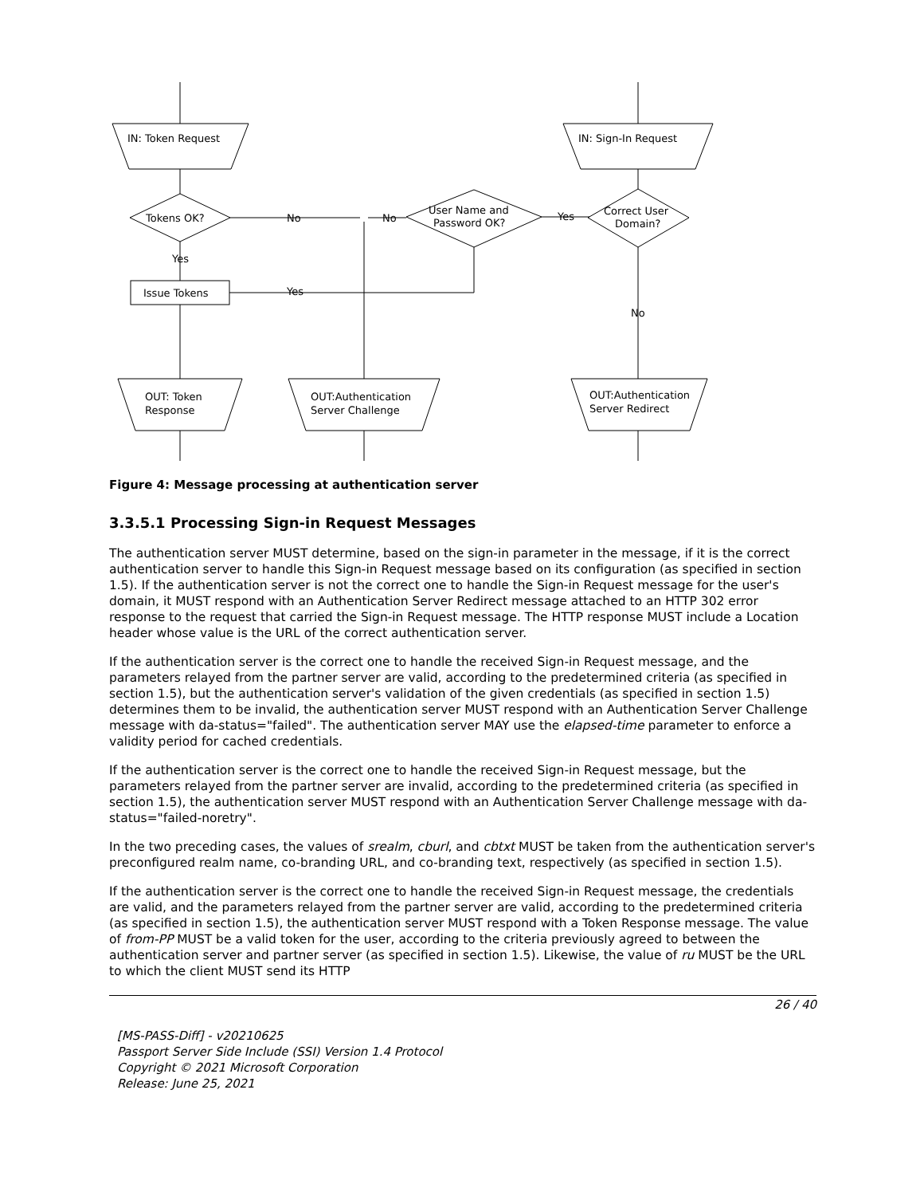IN: Token Request
Tokens OK?
No
Yes
Issue Tokens
Yes
User Name and
Password OK?
No
Yes
IN: Sign-In Request
Correct User
Domain?
No
OUT: Token
Response
OUT:Authentication
Server Challenge
OUT:Authentication
Server Redirect
Figure 4: Message processing at authentication server
3.3.5.1 Processing Sign-in Request Messages
The authentication server MUST determine, based on the sign-in parameter in the message, if it is the correct authentication server to handle this Sign-in Request message based on its configuration (as specified in section 1.5). If the authentication server is not the correct one to handle the Sign-in Request message for the user's domain, it MUST respond with an Authentication Server Redirect message attached to an HTTP 302 error response to the request that carried the Sign-in Request message. The HTTP response MUST include a Location header whose value is the URL of the correct authentication server.
If the authentication server is the correct one to handle the received Sign-in Request message, and the parameters relayed from the partner server are valid, according to the predetermined criteria (as specified in section 1.5), but the authentication server's validation of the given credentials (as specified in section 1.5) determines them to be invalid, the authentication server MUST respond with an Authentication Server Challenge message with da-status="failed". The authentication server MAY use the elapsed-time parameter to enforce a validity period for cached credentials.
If the authentication server is the correct one to handle the received Sign-in Request message, but the parameters relayed from the partner server are invalid, according to the predetermined criteria (as specified in section 1.5), the authentication server MUST respond with an Authentication Server Challenge message with da-status="failed-noretry".
In the two preceding cases, the values of srealm, cburl, and cbtxt MUST be taken from the authentication server's preconfigured realm name, co-branding URL, and co-branding text, respectively (as specified in section 1.5).
If the authentication server is the correct one to handle the received Sign-in Request message, the credentials are valid, and the parameters relayed from the partner server are valid, according to the predetermined criteria (as specified in section 1.5), the authentication server MUST respond with a Token Response message. The value of from-PP MUST be a valid token for the user, according to the criteria previously agreed to between the authentication server and partner server (as specified in section 1.5). Likewise, the value of ru MUST be the URL to which the client MUST send its HTTP
26 / 40
[MS-PASS-Diff] - v20210625
Passport Server Side Include (SSI) Version 1.4 Protocol
Copyright © 2021 Microsoft Corporation
Release: June 25, 2021